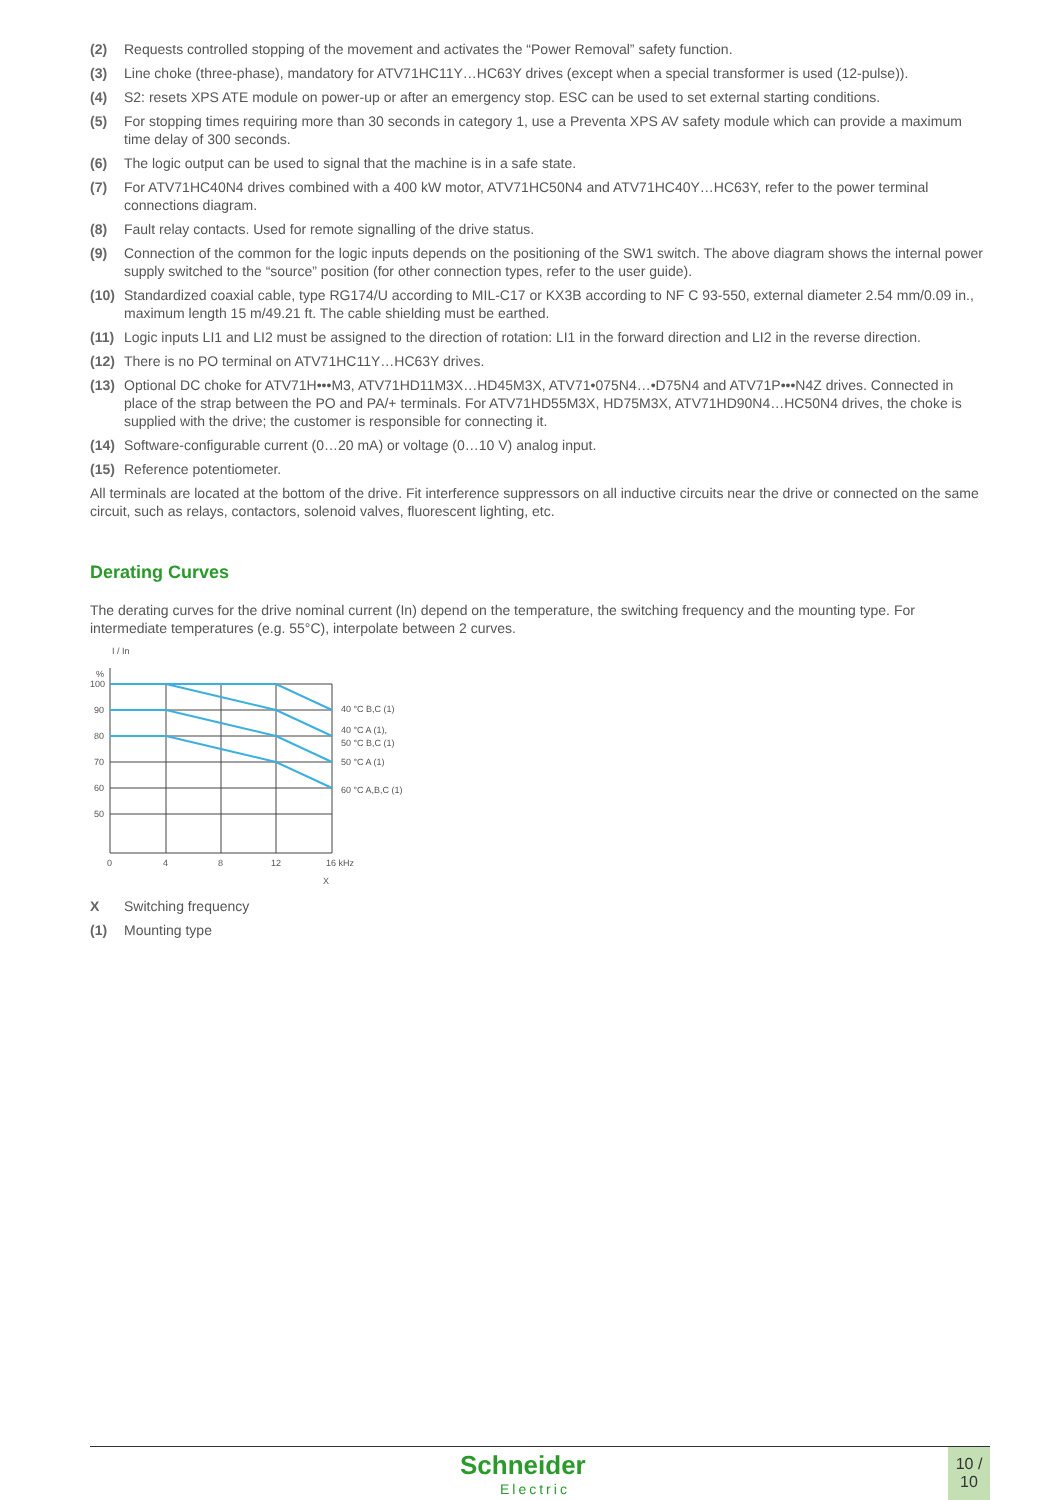(2) Requests controlled stopping of the movement and activates the “Power Removal” safety function.
(3) Line choke (three-phase), mandatory for ATV71HC11Y…HC63Y drives (except when a special transformer is used (12-pulse)).
(4) S2: resets XPS ATE module on power-up or after an emergency stop. ESC can be used to set external starting conditions.
(5) For stopping times requiring more than 30 seconds in category 1, use a Preventa XPS AV safety module which can provide a maximum time delay of 300 seconds.
(6) The logic output can be used to signal that the machine is in a safe state.
(7) For ATV71HC40N4 drives combined with a 400 kW motor, ATV71HC50N4 and ATV71HC40Y…HC63Y, refer to the power terminal connections diagram.
(8) Fault relay contacts. Used for remote signalling of the drive status.
(9) Connection of the common for the logic inputs depends on the positioning of the SW1 switch. The above diagram shows the internal power supply switched to the “source” position (for other connection types, refer to the user guide).
(10) Standardized coaxial cable, type RG174/U according to MIL-C17 or KX3B according to NF C 93-550, external diameter 2.54 mm/0.09 in., maximum length 15 m/49.21 ft. The cable shielding must be earthed.
(11) Logic inputs LI1 and LI2 must be assigned to the direction of rotation: LI1 in the forward direction and LI2 in the reverse direction.
(12) There is no PO terminal on ATV71HC11Y…HC63Y drives.
(13) Optional DC choke for ATV71H•••M3, ATV71HD11M3X…HD45M3X, ATV71•075N4…•D75N4 and ATV71P•••N4Z drives. Connected in place of the strap between the PO and PA/+ terminals. For ATV71HD55M3X, HD75M3X, ATV71HD90N4…HC50N4 drives, the choke is supplied with the drive; the customer is responsible for connecting it.
(14) Software-configurable current (0…20 mA) or voltage (0…10 V) analog input.
(15) Reference potentiometer.
All terminals are located at the bottom of the drive. Fit interference suppressors on all inductive circuits near the drive or connected on the same circuit, such as relays, contactors, solenoid valves, fluorescent lighting, etc.
Derating Curves
The derating curves for the drive nominal current (In) depend on the temperature, the switching frequency and the mounting type. For intermediate temperatures (e.g. 55°C), interpolate between 2 curves.
I / In
%
100
90
80
70
60
50
0
4
8
12
16 kHz
X
40 °C B,C (1)
40 °C A (1),
50 °C B,C (1)
50 °C A (1)
60 °C A,B,C (1)
X Switching frequency
(1) Mounting type
Schneider
Electric
10 /
10